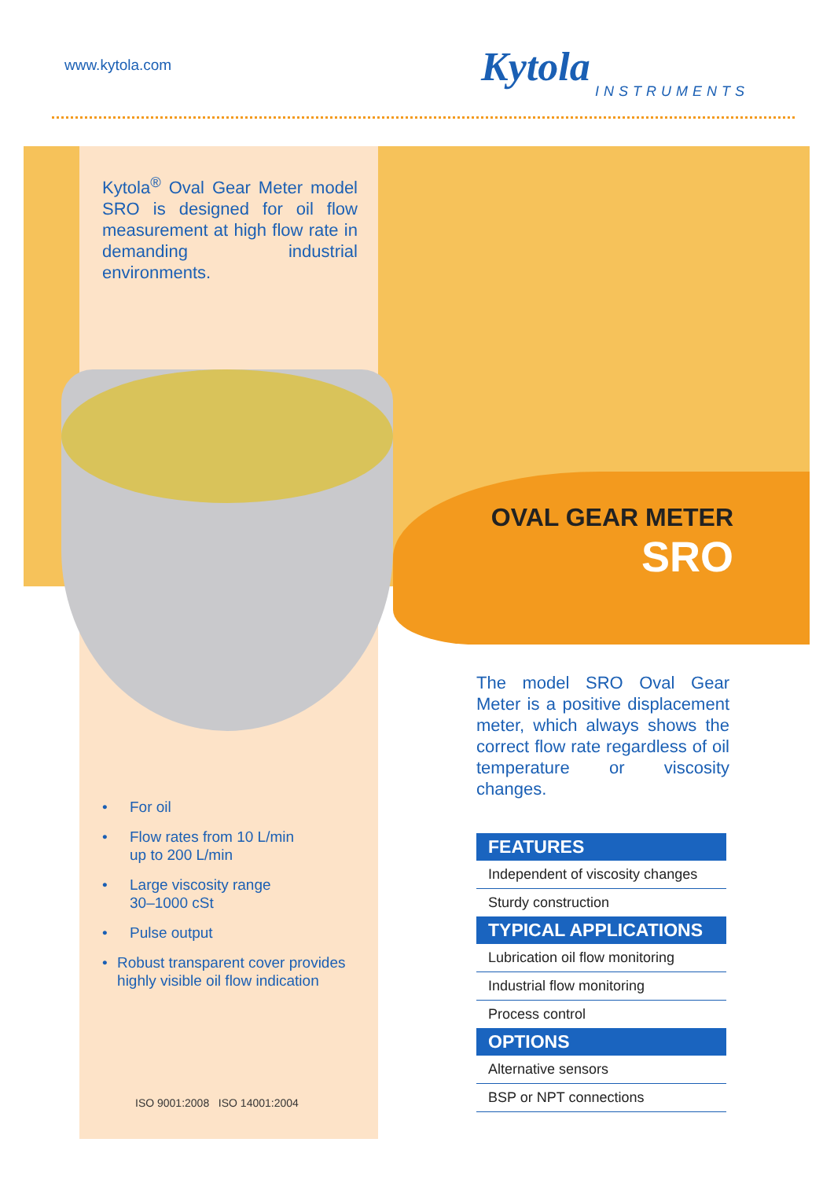www.kytola.com Kytola
INSTRUMENTS
Kytola<sup>®</sup> Oval Gear Meter model SRO is designed for oil flow measurement at high flow rate in demanding industrial environments.
OVAL GEAR METER
SRO
The model SRO Oval Gear Meter is a positive displacement meter, which always shows the correct flow rate regardless of oil temperature or viscosity changes.
• For oil
• Flow rates from 10 L/min
up to 200 L/min
• Large viscosity range
30–1000 cSt
• Pulse output
• Robust transparent cover provides highly visible oil flow indication
ISO 9001:2008 ISO 14001:2004
FEATURES
Independent of viscosity changes
Sturdy construction
TYPICAL APPLICATIONS
Lubrication oil flow monitoring
Industrial flow monitoring
Process control
OPTIONS
Alternative sensors
BSP or NPT connections